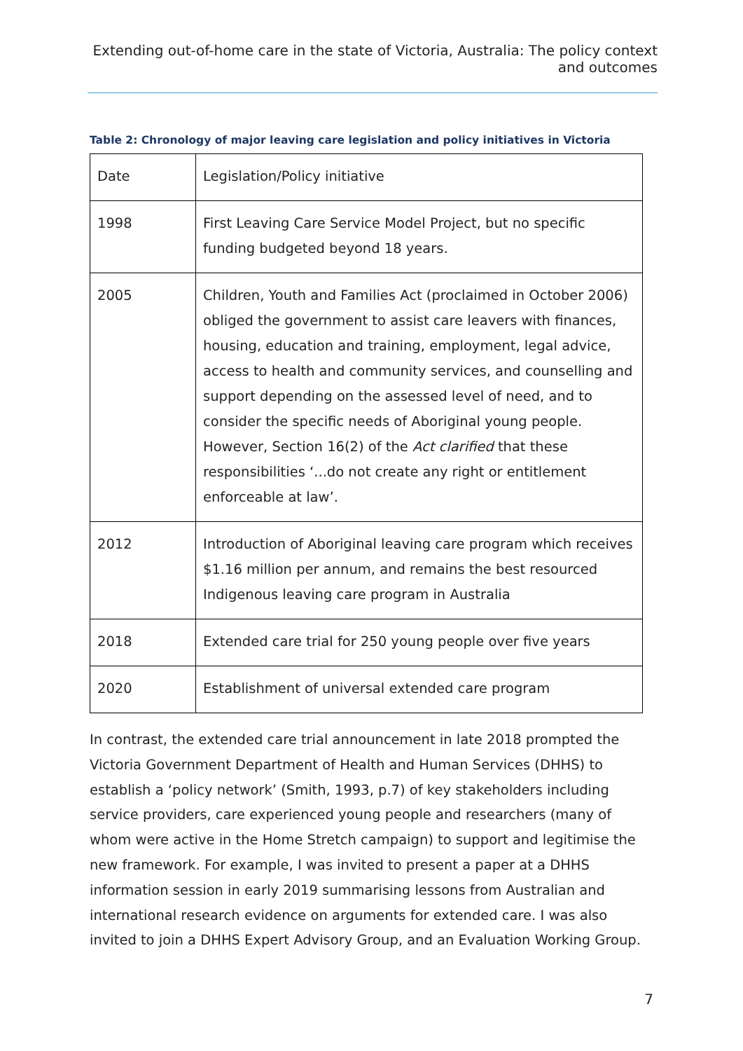Extending out-of-home care in the state of Victoria, Australia: The policy context and outcomes
Table 2: Chronology of major leaving care legislation and policy initiatives in Victoria
| Date | Legislation/Policy initiative |
| 1998 | First Leaving Care Service Model Project, but no specific funding budgeted beyond 18 years. |
| 2005 | Children, Youth and Families Act (proclaimed in October 2006) obliged the government to assist care leavers with finances, housing, education and training, employment, legal advice, access to health and community services, and counselling and support depending on the assessed level of need, and to consider the specific needs of Aboriginal young people. However, Section 16(2) of the Act clarified that these responsibilities ‘...do not create any right or entitlement enforceable at law’. |
| 2012 | Introduction of Aboriginal leaving care program which receives $1.16 million per annum, and remains the best resourced Indigenous leaving care program in Australia |
| 2018 | Extended care trial for 250 young people over five years |
| 2020 | Establishment of universal extended care program |
In contrast, the extended care trial announcement in late 2018 prompted the Victoria Government Department of Health and Human Services (DHHS) to establish a ‘policy network’ (Smith, 1993, p.7) of key stakeholders including service providers, care experienced young people and researchers (many of whom were active in the Home Stretch campaign) to support and legitimise the new framework. For example, I was invited to present a paper at a DHHS information session in early 2019 summarising lessons from Australian and international research evidence on arguments for extended care. I was also invited to join a DHHS Expert Advisory Group, and an Evaluation Working Group.
7